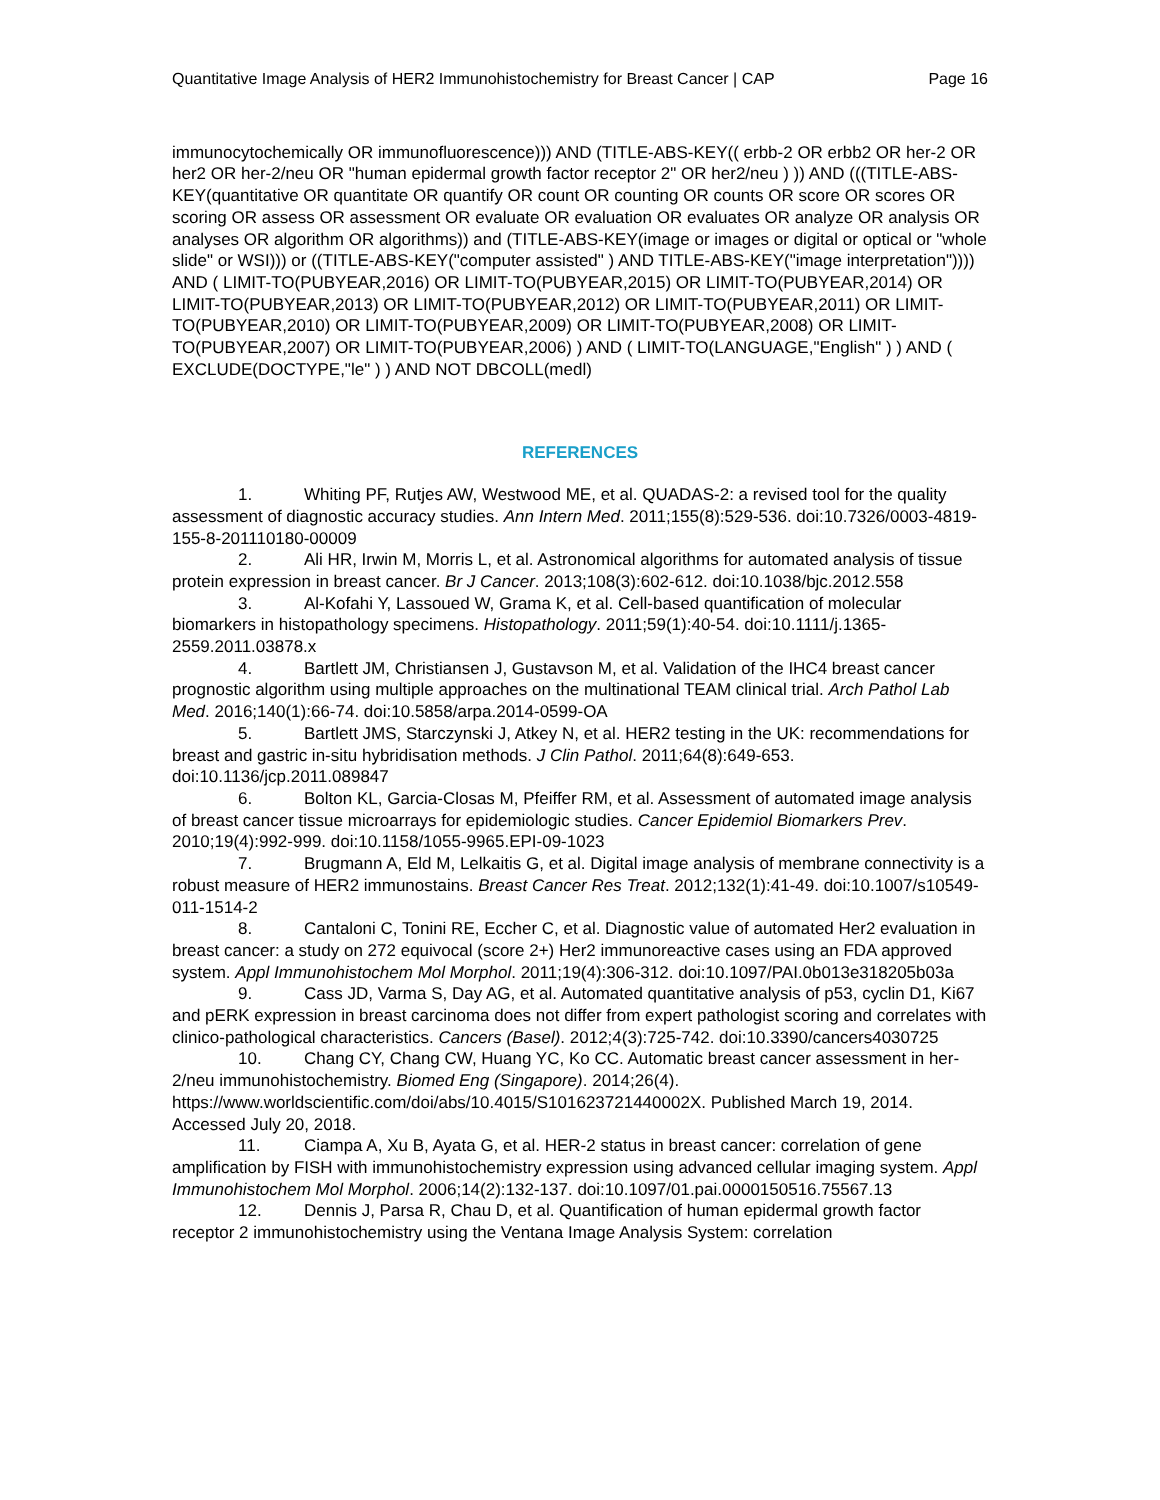Quantitative Image Analysis of HER2 Immunohistochemistry for Breast Cancer | CAP Page 16
immunocytochemically OR immunofluorescence))) AND (TITLE-ABS-KEY(( erbb-2 OR erbb2 OR her-2 OR her2 OR her-2/neu OR "human epidermal growth factor receptor 2" OR her2/neu ) )) AND (((TITLE-ABS-KEY(quantitative OR quantitate OR quantify OR count OR counting OR counts OR score OR scores OR scoring OR assess OR assessment OR evaluate OR evaluation OR evaluates OR analyze OR analysis OR analyses OR algorithm OR algorithms)) and (TITLE-ABS-KEY(image or images or digital or optical or "whole slide" or WSI))) or ((TITLE-ABS-KEY("computer assisted" ) AND TITLE-ABS-KEY("image interpretation")))) AND ( LIMIT-TO(PUBYEAR,2016) OR LIMIT-TO(PUBYEAR,2015) OR LIMIT-TO(PUBYEAR,2014) OR LIMIT-TO(PUBYEAR,2013) OR LIMIT-TO(PUBYEAR,2012) OR LIMIT-TO(PUBYEAR,2011) OR LIMIT-TO(PUBYEAR,2010) OR LIMIT-TO(PUBYEAR,2009) OR LIMIT-TO(PUBYEAR,2008) OR LIMIT-TO(PUBYEAR,2007) OR LIMIT-TO(PUBYEAR,2006) ) AND ( LIMIT-TO(LANGUAGE,"English" ) ) AND ( EXCLUDE(DOCTYPE,"le" ) ) AND NOT DBCOLL(medl)
REFERENCES
1. Whiting PF, Rutjes AW, Westwood ME, et al. QUADAS-2: a revised tool for the quality assessment of diagnostic accuracy studies. Ann Intern Med. 2011;155(8):529-536. doi:10.7326/0003-4819-155-8-201110180-00009
2. Ali HR, Irwin M, Morris L, et al. Astronomical algorithms for automated analysis of tissue protein expression in breast cancer. Br J Cancer. 2013;108(3):602-612. doi:10.1038/bjc.2012.558
3. Al-Kofahi Y, Lassoued W, Grama K, et al. Cell-based quantification of molecular biomarkers in histopathology specimens. Histopathology. 2011;59(1):40-54. doi:10.1111/j.1365-2559.2011.03878.x
4. Bartlett JM, Christiansen J, Gustavson M, et al. Validation of the IHC4 breast cancer prognostic algorithm using multiple approaches on the multinational TEAM clinical trial. Arch Pathol Lab Med. 2016;140(1):66-74. doi:10.5858/arpa.2014-0599-OA
5. Bartlett JMS, Starczynski J, Atkey N, et al. HER2 testing in the UK: recommendations for breast and gastric in-situ hybridisation methods. J Clin Pathol. 2011;64(8):649-653. doi:10.1136/jcp.2011.089847
6. Bolton KL, Garcia-Closas M, Pfeiffer RM, et al. Assessment of automated image analysis of breast cancer tissue microarrays for epidemiologic studies. Cancer Epidemiol Biomarkers Prev. 2010;19(4):992-999. doi:10.1158/1055-9965.EPI-09-1023
7. Brugmann A, Eld M, Lelkaitis G, et al. Digital image analysis of membrane connectivity is a robust measure of HER2 immunostains. Breast Cancer Res Treat. 2012;132(1):41-49. doi:10.1007/s10549-011-1514-2
8. Cantaloni C, Tonini RE, Eccher C, et al. Diagnostic value of automated Her2 evaluation in breast cancer: a study on 272 equivocal (score 2+) Her2 immunoreactive cases using an FDA approved system. Appl Immunohistochem Mol Morphol. 2011;19(4):306-312. doi:10.1097/PAI.0b013e318205b03a
9. Cass JD, Varma S, Day AG, et al. Automated quantitative analysis of p53, cyclin D1, Ki67 and pERK expression in breast carcinoma does not differ from expert pathologist scoring and correlates with clinico-pathological characteristics. Cancers (Basel). 2012;4(3):725-742. doi:10.3390/cancers4030725
10. Chang CY, Chang CW, Huang YC, Ko CC. Automatic breast cancer assessment in her-2/neu immunohistochemistry. Biomed Eng (Singapore). 2014;26(4). https://www.worldscientific.com/doi/abs/10.4015/S101623721440002X. Published March 19, 2014. Accessed July 20, 2018.
11. Ciampa A, Xu B, Ayata G, et al. HER-2 status in breast cancer: correlation of gene amplification by FISH with immunohistochemistry expression using advanced cellular imaging system. Appl Immunohistochem Mol Morphol. 2006;14(2):132-137. doi:10.1097/01.pai.0000150516.75567.13
12. Dennis J, Parsa R, Chau D, et al. Quantification of human epidermal growth factor receptor 2 immunohistochemistry using the Ventana Image Analysis System: correlation